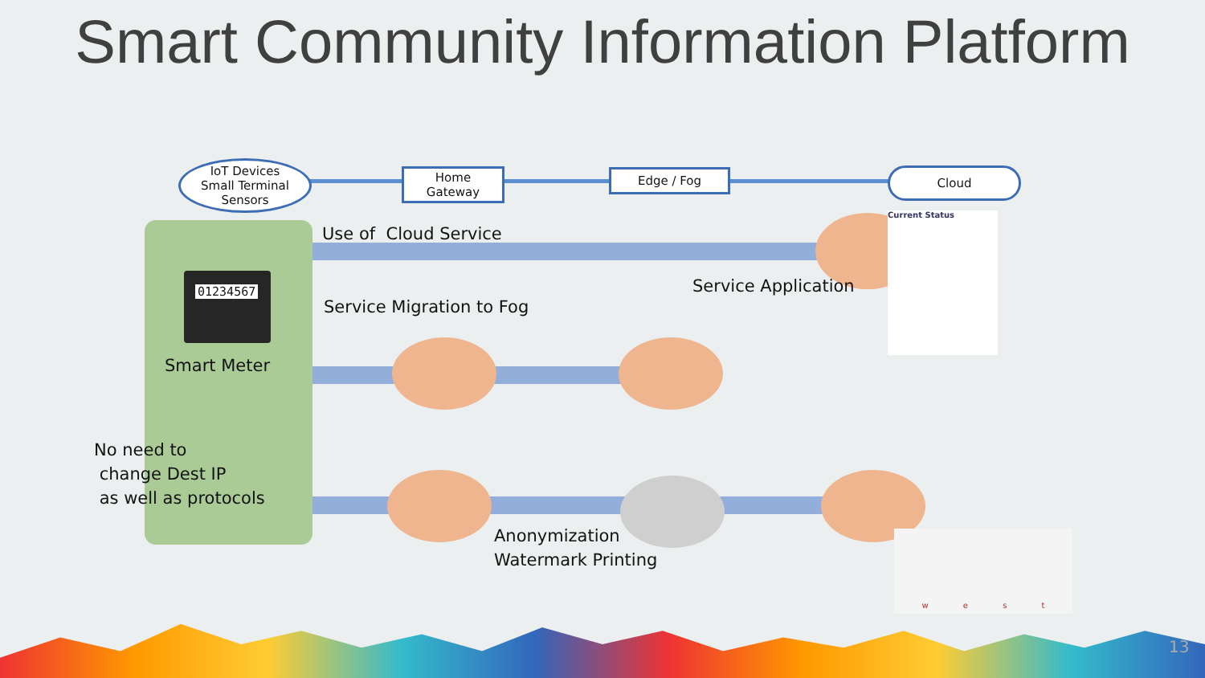Smart Community Information Platform
IoT Devices
Small Terminal
Sensors
Home
Gateway
Edge / Fog Cloud
Use of Cloud Service
Service Application
Service Migration to Fog
01234567
Smart Meter
No need to
change Dest IP
as well as protocols
Anonymization
Watermark Printing
Current Status
w e s t
13